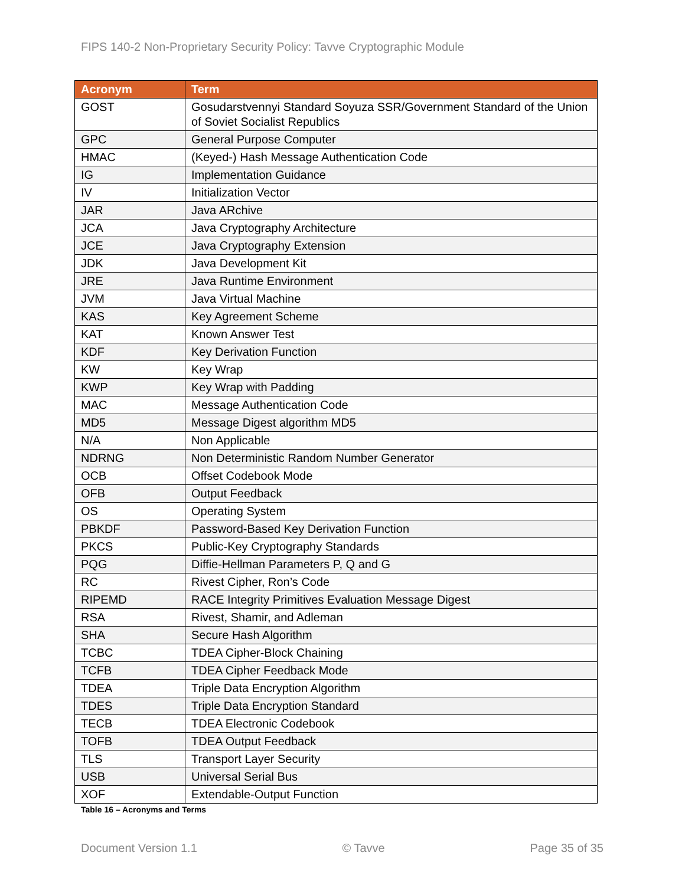FIPS 140-2 Non-Proprietary Security Policy: Tavve Cryptographic Module
| Acronym | Term |
| --- | --- |
| GOST | Gosudarstvennyi Standard Soyuza SSR/Government Standard of the Union of Soviet Socialist Republics |
| GPC | General Purpose Computer |
| HMAC | (Keyed-) Hash Message Authentication Code |
| IG | Implementation Guidance |
| IV | Initialization Vector |
| JAR | Java ARchive |
| JCA | Java Cryptography Architecture |
| JCE | Java Cryptography Extension |
| JDK | Java Development Kit |
| JRE | Java Runtime Environment |
| JVM | Java Virtual Machine |
| KAS | Key Agreement Scheme |
| KAT | Known Answer Test |
| KDF | Key Derivation Function |
| KW | Key Wrap |
| KWP | Key Wrap with Padding |
| MAC | Message Authentication Code |
| MD5 | Message Digest algorithm MD5 |
| N/A | Non Applicable |
| NDRNG | Non Deterministic Random Number Generator |
| OCB | Offset Codebook Mode |
| OFB | Output Feedback |
| OS | Operating System |
| PBKDF | Password-Based Key Derivation Function |
| PKCS | Public-Key Cryptography Standards |
| PQG | Diffie-Hellman Parameters P, Q and G |
| RC | Rivest Cipher, Ron’s Code |
| RIPEMD | RACE Integrity Primitives Evaluation Message Digest |
| RSA | Rivest, Shamir, and Adleman |
| SHA | Secure Hash Algorithm |
| TCBC | TDEA Cipher-Block Chaining |
| TCFB | TDEA Cipher Feedback Mode |
| TDEA | Triple Data Encryption Algorithm |
| TDES | Triple Data Encryption Standard |
| TECB | TDEA Electronic Codebook |
| TOFB | TDEA Output Feedback |
| TLS | Transport Layer Security |
| USB | Universal Serial Bus |
| XOF | Extendable-Output Function |
Table 16 – Acronyms and Terms
Document Version 1.1 © Tavve Page 35 of 35